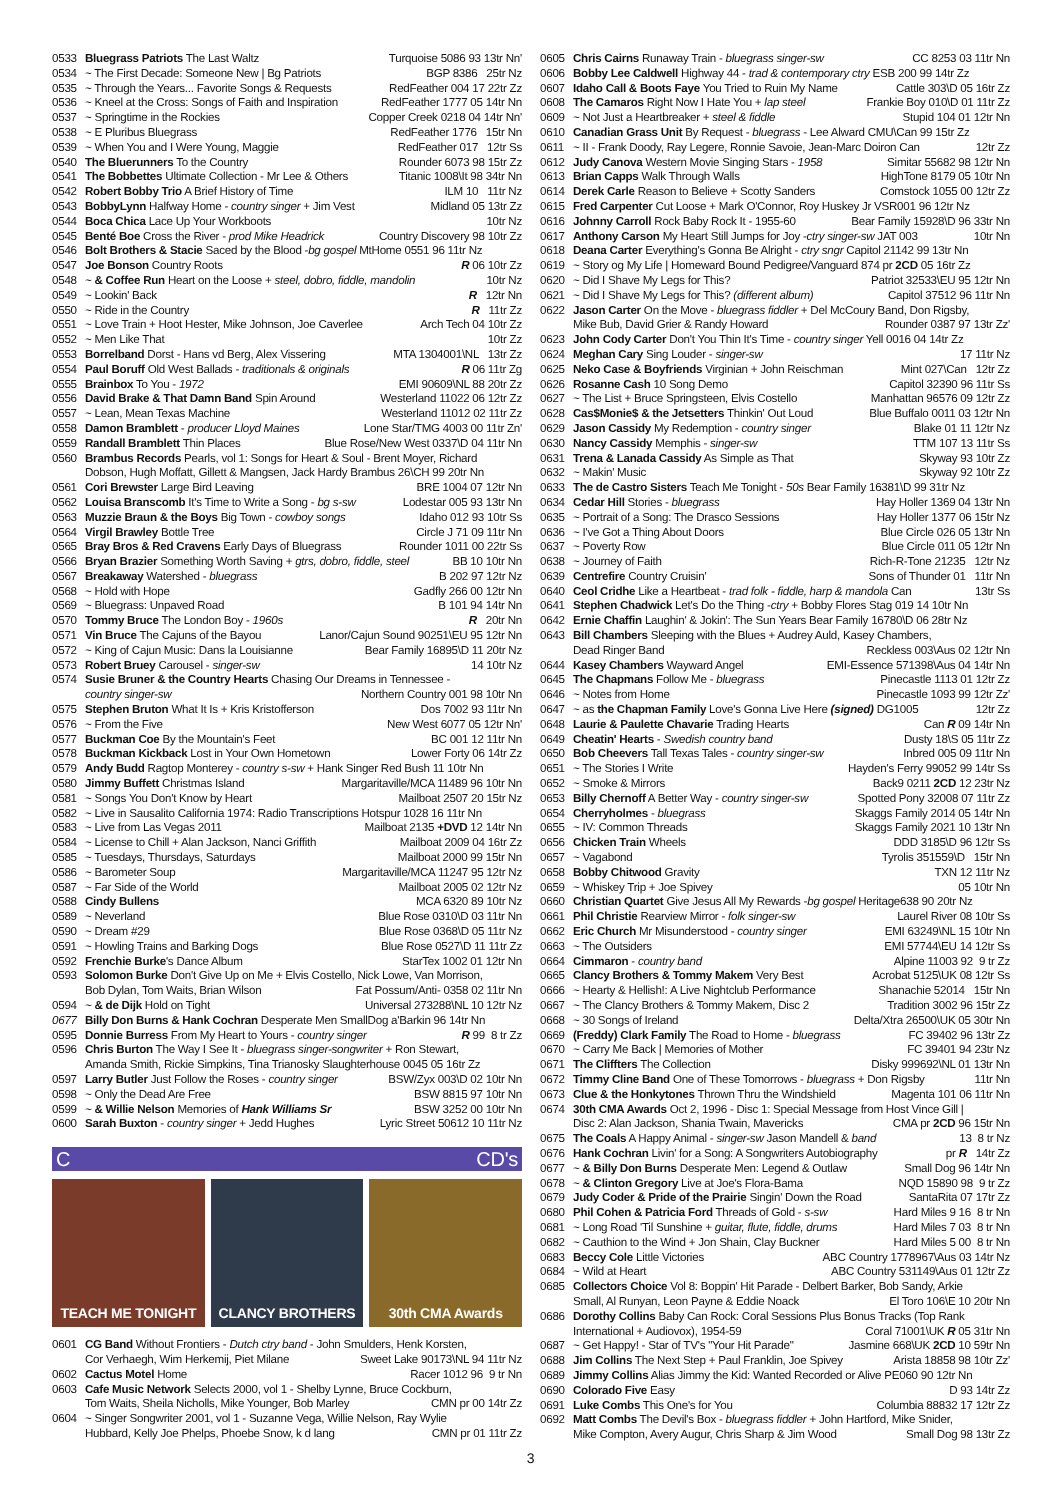0533 Bluegrass Patriots The Last Waltz Turquoise 5086 93 13tr Nn'
0534 ~ The First Decade: Someone New | Bg Patriots BGP 8386 25tr Nz
0535 ~ Through the Years... Favorite Songs & Requests RedFeather 004 17 22tr Zz
0536 ~ Kneel at the Cross: Songs of Faith and Inspiration RedFeather 1777 05 14tr Nn
0537 ~ Springtime in the Rockies Copper Creek 0218 04 14tr Nn'
0538 ~ E Pluribus Bluegrass RedFeather 1776 15tr Nn
0539 ~ When You and I Were Young, Maggie RedFeather 017 12tr Ss
0540 The Bluerunners To the Country Rounder 6073 98 15tr Zz
0541 The Bobbettes Ultimate Collection - Mr Lee & Others Titanic 1008\It 98 34tr Nn
0542 Robert Bobby Trio A Brief History of Time ILM 10 11tr Nz
0543 BobbyLynn Halfway Home - country singer + Jim Vest Midland 05 13tr Zz
0544 Boca Chica Lace Up Your Workboots 10tr Nz
0545 Benté Boe Cross the River - prod Mike Headrick Country Discovery 98 10tr Zz
0546 Bolt Brothers & Stacie Saced by the Blood -bg gospel MtHome 0551 96 11tr Nz
0547 Joe Bonson Country Roots R 06 10tr Zz
0548 ~ & Coffee Run Heart on the Loose + steel, dobro, fiddle, mandolin 10tr Nz
0549 ~ Lookin' Back R 12tr Nn
0550 ~ Ride in the Country R 11tr Zz
0551 ~ Love Train + Hoot Hester, Mike Johnson, Joe Caverlee Arch Tech 04 10tr Zz
0552 ~ Men Like That 10tr Zz
0553 Borrelband Dorst - Hans vd Berg, Alex Vissering MTA 1304001\NL 13tr Zz
0554 Paul Boruff Old West Ballads - traditionals & originals R 06 11tr Zg
0555 Brainbox To You - 1972 EMI 90609\NL 88 20tr Zz
0556 David Brake & That Damn Band Spin Around Westerland 11022 06 12tr Zz
0557 ~ Lean, Mean Texas Machine Westerland 11012 02 11tr Zz
0558 Damon Bramblett - producer Lloyd Maines Lone Star/TMG 4003 00 11tr Zn'
0559 Randall Bramblett Thin Places Blue Rose/New West 0337\D 04 11tr Nn
0560 Brambus Records Pearls, vol 1: Songs for Heart & Soul - Brent Moyer, Richard
Dobson, Hugh Moffatt, Gillett & Mangsen, Jack Hardy Brambus 26\CH 99 20tr Nn
0561 Cori Brewster Large Bird Leaving BRE 1004 07 12tr Nn
0562 Louisa Branscomb It's Time to Write a Song - bg s-sw Lodestar 005 93 13tr Nn
0563 Muzzie Braun & the Boys Big Town - cowboy songs Idaho 012 93 10tr Ss
0564 Virgil Brawley Bottle Tree Circle J 71 09 11tr Nn
0565 Bray Bros & Red Cravens Early Days of Bluegrass Rounder 1011 00 22tr Ss
0566 Bryan Brazier Something Worth Saving + gtrs, dobro, fiddle, steel BB 10 10tr Nn
0567 Breakaway Watershed - bluegrass B 202 97 12tr Nz
0568 ~ Hold with Hope Gadfly 266 00 12tr Nn
0569 ~ Bluegrass: Unpaved Road B 101 94 14tr Nn
0570 Tommy Bruce The London Boy - 1960s R 20tr Nn
0571 Vin Bruce The Cajuns of the Bayou Lanor/Cajun Sound 90251\EU 95 12tr Nn
0572 ~ King of Cajun Music: Dans la Louisianne Bear Family 16895\D 11 20tr Nz
0573 Robert Bruey Carousel - singer-sw 14 10tr Nz
0574 Susie Bruner & the Country Hearts Chasing Our Dreams in Tennessee -
country singer-sw Northern Country 001 98 10tr Nn
0575 Stephen Bruton What It Is + Kris Kristofferson Dos 7002 93 11tr Nn
0576 ~ From the Five New West 6077 05 12tr Nn'
0577 Buckman Coe By the Mountain's Feet BC 001 12 11tr Nn
0578 Buckman Kickback Lost in Your Own Hometown Lower Forty 06 14tr Zz
0579 Andy Budd Ragtop Monterey - country s-sw + Hank Singer Red Bush 11 10tr Nn
0580 Jimmy Buffett Christmas Island Margaritaville/MCA 11489 96 10tr Nn
0581 ~ Songs You Don't Know by Heart Mailboat 2507 20 15tr Nz
0582 ~ Live in Sausalito California 1974: Radio Transcriptions Hotspur 1028 16 11tr Nn
0583 ~ Live from Las Vegas 2011 Mailboat 2135 +DVD 12 14tr Nn
0584 ~ License to Chill + Alan Jackson, Nanci Griffith Mailboat 2009 04 16tr Zz
0585 ~ Tuesdays, Thursdays, Saturdays Mailboat 2000 99 15tr Nn
0586 ~ Barometer Soup Margaritaville/MCA 11247 95 12tr Nz
0587 ~ Far Side of the World Mailboat 2005 02 12tr Nz
0588 Cindy Bullens MCA 6320 89 10tr Nz
0589 ~ Neverland Blue Rose 0310\D 03 11tr Nn
0590 ~ Dream #29 Blue Rose 0368\D 05 11tr Nz
0591 ~ Howling Trains and Barking Dogs Blue Rose 0527\D 11 11tr Zz
0592 Frenchie Burke's Dance Album StarTex 1002 01 12tr Nn
0593 Solomon Burke Don't Give Up on Me + Elvis Costello, Nick Lowe, Van Morrison,
Bob Dylan, Tom Waits, Brian Wilson Fat Possum/Anti- 0358 02 11tr Nn
0594 ~ & de Dijk Hold on Tight Universal 273288\NL 10 12tr Nz
0677 Billy Don Burns & Hank Cochran Desperate Men SmallDog a'Barkin 96 14tr Nn
0595 Donnie Burress From My Heart to Yours - country singer R 99 8 tr Zz
0596 Chris Burton The Way I See It - bluegrass singer-songwriter + Ron Stewart,
Amanda Smith, Rickie Simpkins, Tina Trianosky Slaughterhouse 0045 05 16tr Zz
0597 Larry Butler Just Follow the Roses - country singer BSW/Zyx 003\D 02 10tr Nn
0598 ~ Only the Dead Are Free BSW 8815 97 10tr Nn
0599 ~ & Willie Nelson Memories of Hank Williams Sr BSW 3252 00 10tr Nn
0600 Sarah Buxton - country singer + Jedd Hughes Lyric Street 50612 10 11tr Nz
C CD's
TEACH ME TONIGHT CLANCY BROTHERS 30th CMA Awards
0601 CG Band Without Frontiers - Dutch ctry band - John Smulders, Henk Korsten,
Cor Verhaegh, Wim Herkemij, Piet Milane Sweet Lake 90173\NL 94 11tr Nz
0602 Cactus Motel Home Racer 1012 96 9 tr Nn
0603 Cafe Music Network Selects 2000, vol 1 - Shelby Lynne, Bruce Cockburn,
Tom Waits, Sheila Nicholls, Mike Younger, Bob Marley CMN pr 00 14tr Zz
0604 ~ Singer Songwriter 2001, vol 1 - Suzanne Vega, Willie Nelson, Ray Wylie
Hubbard, Kelly Joe Phelps, Phoebe Snow, k d lang CMN pr 01 11tr Zz
0605 Chris Cairns Runaway Train - bluegrass singer-sw CC 8253 03 11tr Nn
0606 Bobby Lee Caldwell Highway 44 - trad & contemporary ctry ESB 200 99 14tr Zz
0607 Idaho Call & Boots Faye You Tried to Ruin My Name Cattle 303\D 05 16tr Zz
0608 The Camaros Right Now I Hate You + lap steel Frankie Boy 010\D 01 11tr Zz
0609 ~ Not Just a Heartbreaker + steel & fiddle Stupid 104 01 12tr Nn
0610 Canadian Grass Unit By Request - bluegrass - Lee Alward CMU\Can 99 15tr Zz
0611 ~ II - Frank Doody, Ray Legere, Ronnie Savoie, Jean-Marc Doiron Can 12tr Zz
0612 Judy Canova Western Movie Singing Stars - 1958 Simitar 55682 98 12tr Nn
0613 Brian Capps Walk Through Walls HighTone 8179 05 10tr Nn
0614 Derek Carle Reason to Believe + Scotty Sanders Comstock 1055 00 12tr Zz
0615 Fred Carpenter Cut Loose + Mark O'Connor, Roy Huskey Jr VSR001 96 12tr Nz
0616 Johnny Carroll Rock Baby Rock It - 1955-60 Bear Family 15928\D 96 33tr Nn
0617 Anthony Carson My Heart Still Jumps for Joy -ctry singer-sw JAT 003 10tr Nn
0618 Deana Carter Everything's Gonna Be Alright - ctry sngr Capitol 21142 99 13tr Nn
0619 ~ Story og My Life | Homeward Bound Pedigree/Vanguard 874 pr 2CD 05 16tr Zz
0620 ~ Did I Shave My Legs for This? Patriot 32533\EU 95 12tr Nn
0621 ~ Did I Shave My Legs for This? (different album) Capitol 37512 96 11tr Nn
0622 Jason Carter On the Move - bluegrass fiddler + Del McCoury Band, Don Rigsby,
Mike Bub, David Grier & Randy Howard Rounder 0387 97 13tr Zz'
0623 John Cody Carter Don't You Thin It's Time - country singer Yell 0016 04 14tr Zz
0624 Meghan Cary Sing Louder - singer-sw 17 11tr Nz
0625 Neko Case & Boyfriends Virginian + John Reischman Mint 027\Can 12tr Zz
0626 Rosanne Cash 10 Song Demo Capitol 32390 96 11tr Ss
0627 ~ The List + Bruce Springsteen, Elvis Costello Manhattan 96576 09 12tr Zz
0628 Cas$Monie$ & the Jetsetters Thinkin' Out Loud Blue Buffalo 0011 03 12tr Nn
0629 Jason Cassidy My Redemption - country singer Blake 01 11 12tr Nz
0630 Nancy Cassidy Memphis - singer-sw TTM 107 13 11tr Ss
0631 Trena & Lanada Cassidy As Simple as That Skyway 93 10tr Zz
0632 ~ Makin' Music Skyway 92 10tr Zz
0633 The de Castro Sisters Teach Me Tonight - 50s Bear Family 16381\D 99 31tr Nz
0634 Cedar Hill Stories - bluegrass Hay Holler 1369 04 13tr Nn
0635 ~ Portrait of a Song: The Drasco Sessions Hay Holler 1377 06 15tr Nz
0636 ~ I've Got a Thing About Doors Blue Circle 026 05 13tr Nn
0637 ~ Poverty Row Blue Circle 011 05 12tr Nn
0638 ~ Journey of Faith Rich-R-Tone 21235 12tr Nz
0639 Centrefire Country Cruisin' Sons of Thunder 01 11tr Nn
0640 Ceol Cridhe Like a Heartbeat - trad folk - fiddle, harp & mandola Can 13tr Ss
0641 Stephen Chadwick Let's Do the Thing -ctry + Bobby Flores Stag 019 14 10tr Nn
0642 Ernie Chaffin Laughin' & Jokin': The Sun Years Bear Family 16780\D 06 28tr Nz
0643 Bill Chambers Sleeping with the Blues + Audrey Auld, Kasey Chambers,
Dead Ringer Band Reckless 003\Aus 02 12tr Nn
0644 Kasey Chambers Wayward Angel EMI-Essence 571398\Aus 04 14tr Nn
0645 The Chapmans Follow Me - bluegrass Pinecastle 1113 01 12tr Zz
0646 ~ Notes from Home Pinecastle 1093 99 12tr Zz'
0647 ~ as the Chapman Family Love's Gonna Live Here (signed) DG1005 12tr Zz
0648 Laurie & Paulette Chavarie Trading Hearts Can R 09 14tr Nn
0649 Cheatin' Hearts - Swedish country band Dusty 18\S 05 11tr Zz
0650 Bob Cheevers Tall Texas Tales - country singer-sw Inbred 005 09 11tr Nn
0651 ~ The Stories I Write Hayden's Ferry 99052 99 14tr Ss
0652 ~ Smoke & Mirrors Back9 0211 2CD 12 23tr Nz
0653 Billy Chernoff A Better Way - country singer-sw Spotted Pony 32008 07 11tr Zz
0654 Cherryholmes - bluegrass Skaggs Family 2014 05 14tr Nn
0655 ~ IV: Common Threads Skaggs Family 2021 10 13tr Nn
0656 Chicken Train Wheels DDD 3185\D 96 12tr Ss
0657 ~ Vagabond Tyrolis 351559\D 15tr Nn
0658 Bobby Chitwood Gravity TXN 12 11tr Nz
0659 ~ Whiskey Trip + Joe Spivey 05 10tr Nn
0660 Christian Quartet Give Jesus All My Rewards -bg gospel Heritage638 90 20tr Nz
0661 Phil Christie Rearview Mirror - folk singer-sw Laurel River 08 10tr Ss
0662 Eric Church Mr Misunderstood - country singer EMI 63249\NL 15 10tr Nn
0663 ~ The Outsiders EMI 57744\EU 14 12tr Ss
0664 Cimmaron - country band Alpine 11003 92 9 tr Zz
0665 Clancy Brothers & Tommy Makem Very Best Acrobat 5125\UK 08 12tr Ss
0666 ~ Hearty & Hellish!: A Live Nightclub Performance Shanachie 52014 15tr Nn
0667 ~ The Clancy Brothers & Tommy Makem, Disc 2 Tradition 3002 96 15tr Zz
0668 ~ 30 Songs of Ireland Delta/Xtra 26500\UK 05 30tr Nn
0669 (Freddy) Clark Family The Road to Home - bluegrass FC 39402 96 13tr Zz
0670 ~ Carry Me Back | Memories of Mother FC 39401 94 23tr Nz
0671 The Cliffters The Collection Disky 999692\NL 01 13tr Nn
0672 Timmy Cline Band One of These Tomorrows - bluegrass + Don Rigsby 11tr Nn
0673 Clue & the Honkytones Thrown Thru the Windshield Magenta 101 06 11tr Nn
0674 30th CMA Awards Oct 2, 1996 - Disc 1: Special Message from Host Vince Gill |
Disc 2: Alan Jackson, Shania Twain, Mavericks CMA pr 2CD 96 15tr Nn
0675 The Coals A Happy Animal - singer-sw Jason Mandell & band 13 8 tr Nz
0676 Hank Cochran Livin' for a Song: A Songwriters Autobiography pr R 14tr Zz
0677 ~ & Billy Don Burns Desperate Men: Legend & Outlaw Small Dog 96 14tr Nn
0678 ~ & Clinton Gregory Live at Joe's Flora-Bama NQD 15890 98 9 tr Zz
0679 Judy Coder & Pride of the Prairie Singin' Down the Road SantaRita 07 17tr Zz
0680 Phil Cohen & Patricia Ford Threads of Gold - s-sw Hard Miles 9 16 8 tr Nn
0681 ~ Long Road 'Til Sunshine + guitar, flute, fiddle, drums Hard Miles 7 03 8 tr Nn
0682 ~ Cauthion to the Wind + Jon Shain, Clay Buckner Hard Miles 5 00 8 tr Nn
0683 Beccy Cole Little Victories ABC Country 1778967\Aus 03 14tr Nz
0684 ~ Wild at Heart ABC Country 531149\Aus 01 12tr Zz
0685 Collectors Choice Vol 8: Boppin' Hit Parade - Delbert Barker, Bob Sandy, Arkie
Small, Al Runyan, Leon Payne & Eddie Noack El Toro 106\E 10 20tr Nn
0686 Dorothy Collins Baby Can Rock: Coral Sessions Plus Bonus Tracks (Top Rank
International + Audiovox), 1954-59 Coral 71001\UK R 05 31tr Nn
0687 ~ Get Happy! - Star of TV's "Your Hit Parade" Jasmine 668\UK 2CD 10 59tr Nn
0688 Jim Collins The Next Step + Paul Franklin, Joe Spivey Arista 18858 98 10tr Zz'
0689 Jimmy Collins Alias Jimmy the Kid: Wanted Recorded or Alive PE060 90 12tr Nn
0690 Colorado Five Easy D 93 14tr Zz
0691 Luke Combs This One's for You Columbia 88832 17 12tr Zz
0692 Matt Combs The Devil's Box - bluegrass fiddler + John Hartford, Mike Snider,
Mike Compton, Avery Augur, Chris Sharp & Jim Wood Small Dog 98 13tr Zz
3